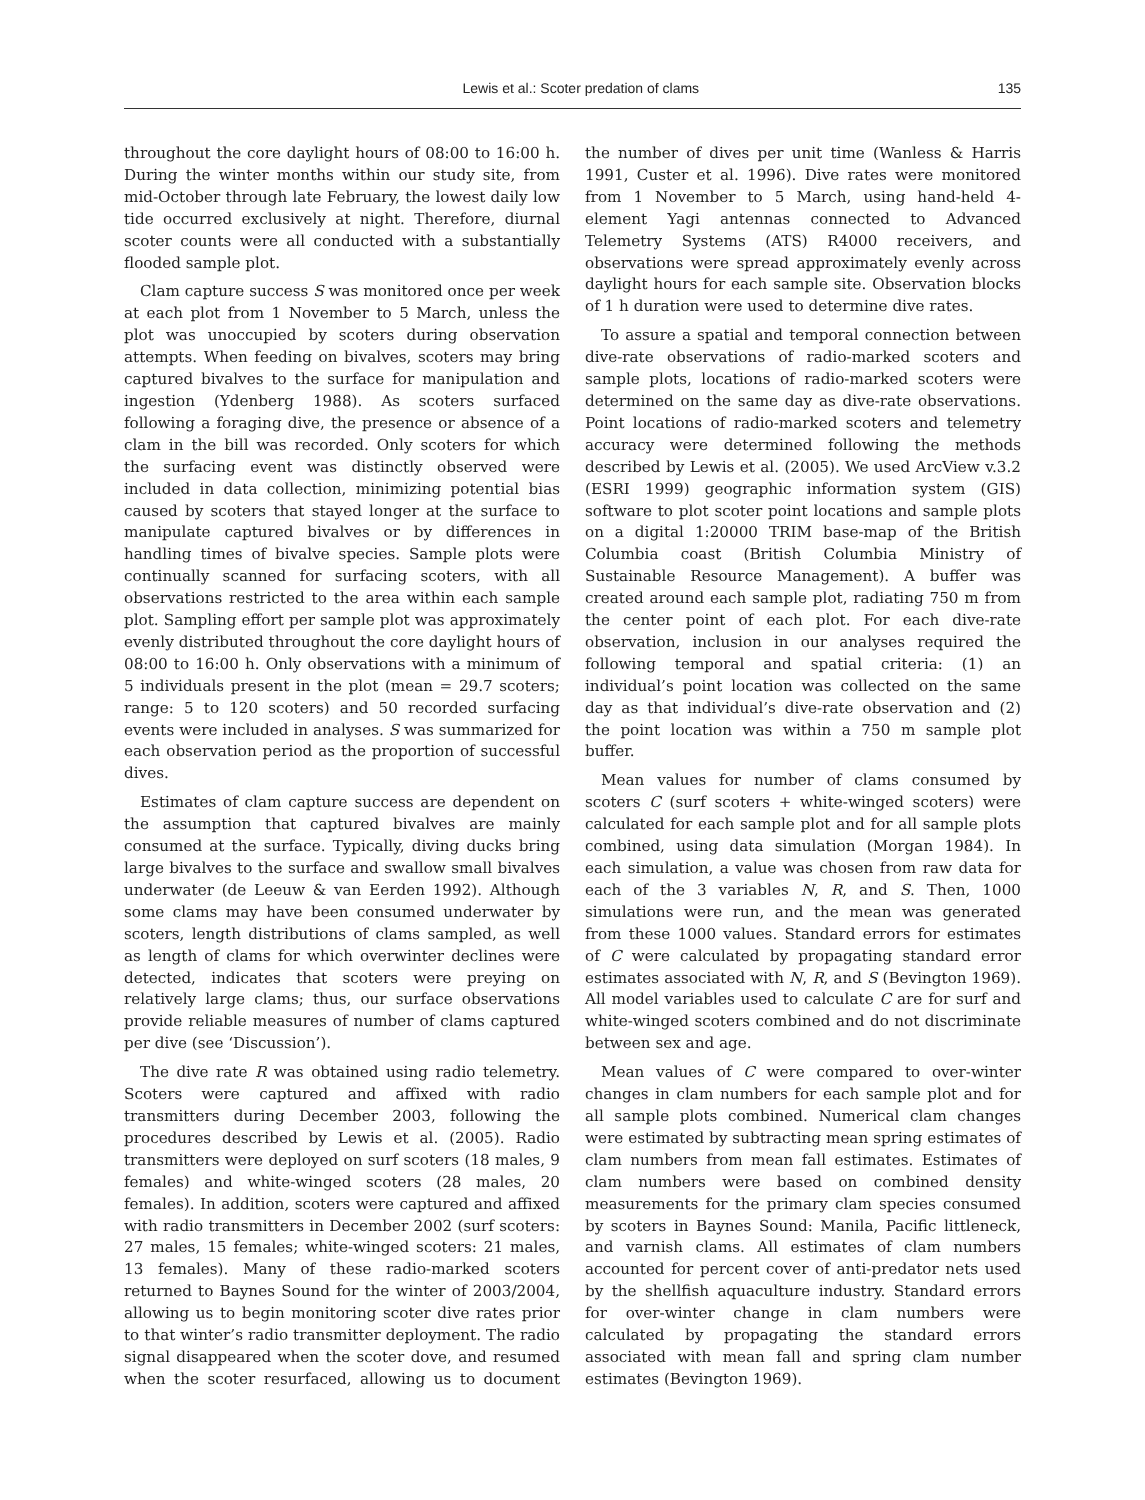Lewis et al.: Scoter predation of clams 135
throughout the core daylight hours of 08:00 to 16:00 h. During the winter months within our study site, from mid-October through late February, the lowest daily low tide occurred exclusively at night. Therefore, diurnal scoter counts were all conducted with a substantially flooded sample plot.
Clam capture success S was monitored once per week at each plot from 1 November to 5 March, unless the plot was unoccupied by scoters during observation attempts. When feeding on bivalves, scoters may bring captured bivalves to the surface for manipulation and ingestion (Ydenberg 1988). As scoters surfaced following a foraging dive, the presence or absence of a clam in the bill was recorded. Only scoters for which the surfacing event was distinctly observed were included in data collection, minimizing potential bias caused by scoters that stayed longer at the surface to manipulate captured bivalves or by differences in handling times of bivalve species. Sample plots were continually scanned for surfacing scoters, with all observations restricted to the area within each sample plot. Sampling effort per sample plot was approximately evenly distributed throughout the core daylight hours of 08:00 to 16:00 h. Only observations with a minimum of 5 individuals present in the plot (mean = 29.7 scoters; range: 5 to 120 scoters) and 50 recorded surfacing events were included in analyses. S was summarized for each observation period as the proportion of successful dives.
Estimates of clam capture success are dependent on the assumption that captured bivalves are mainly consumed at the surface. Typically, diving ducks bring large bivalves to the surface and swallow small bivalves underwater (de Leeuw & van Eerden 1992). Although some clams may have been consumed underwater by scoters, length distributions of clams sampled, as well as length of clams for which overwinter declines were detected, indicates that scoters were preying on relatively large clams; thus, our surface observations provide reliable measures of number of clams captured per dive (see ‘Discussion’).
The dive rate R was obtained using radio telemetry. Scoters were captured and affixed with radio transmitters during December 2003, following the procedures described by Lewis et al. (2005). Radio transmitters were deployed on surf scoters (18 males, 9 females) and white-winged scoters (28 males, 20 females). In addition, scoters were captured and affixed with radio transmitters in December 2002 (surf scoters: 27 males, 15 females; white-winged scoters: 21 males, 13 females). Many of these radio-marked scoters returned to Baynes Sound for the winter of 2003/2004, allowing us to begin monitoring scoter dive rates prior to that winter’s radio transmitter deployment. The radio signal disappeared when the scoter dove, and resumed when the scoter resurfaced, allowing us to document the number of dives per unit time (Wanless & Harris 1991, Custer et al. 1996). Dive rates were monitored from 1 November to 5 March, using hand-held 4-element Yagi antennas connected to Advanced Telemetry Systems (ATS) R4000 receivers, and observations were spread approximately evenly across daylight hours for each sample site. Observation blocks of 1 h duration were used to determine dive rates.
To assure a spatial and temporal connection between dive-rate observations of radio-marked scoters and sample plots, locations of radio-marked scoters were determined on the same day as dive-rate observations. Point locations of radio-marked scoters and telemetry accuracy were determined following the methods described by Lewis et al. (2005). We used ArcView v.3.2 (ESRI 1999) geographic information system (GIS) software to plot scoter point locations and sample plots on a digital 1:20000 TRIM base-map of the British Columbia coast (British Columbia Ministry of Sustainable Resource Management). A buffer was created around each sample plot, radiating 750 m from the center point of each plot. For each dive-rate observation, inclusion in our analyses required the following temporal and spatial criteria: (1) an individual’s point location was collected on the same day as that individual’s dive-rate observation and (2) the point location was within a 750 m sample plot buffer.
Mean values for number of clams consumed by scoters C (surf scoters + white-winged scoters) were calculated for each sample plot and for all sample plots combined, using data simulation (Morgan 1984). In each simulation, a value was chosen from raw data for each of the 3 variables N, R, and S. Then, 1000 simulations were run, and the mean was generated from these 1000 values. Standard errors for estimates of C were calculated by propagating standard error estimates associated with N, R, and S (Bevington 1969). All model variables used to calculate C are for surf and white-winged scoters combined and do not discriminate between sex and age.
Mean values of C were compared to over-winter changes in clam numbers for each sample plot and for all sample plots combined. Numerical clam changes were estimated by subtracting mean spring estimates of clam numbers from mean fall estimates. Estimates of clam numbers were based on combined density measurements for the primary clam species consumed by scoters in Baynes Sound: Manila, Pacific littleneck, and varnish clams. All estimates of clam numbers accounted for percent cover of anti-predator nets used by the shellfish aquaculture industry. Standard errors for over-winter change in clam numbers were calculated by propagating the standard errors associated with mean fall and spring clam number estimates (Bevington 1969).